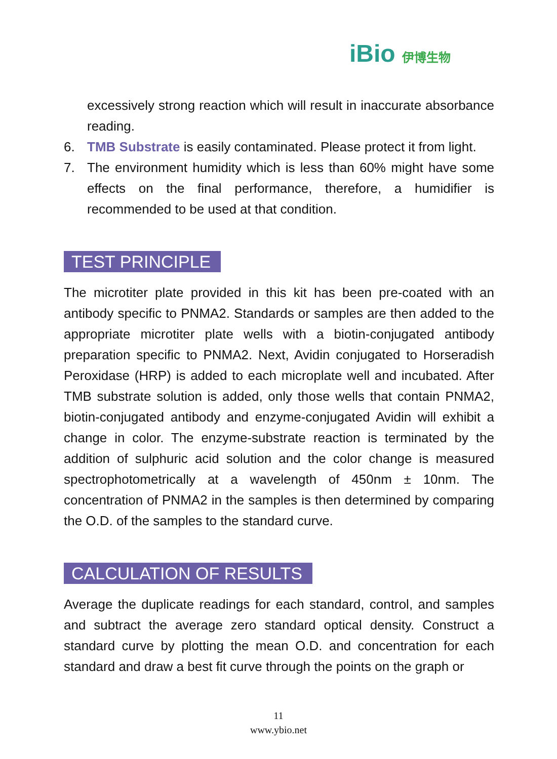iBio 伊博生物
excessively strong reaction which will result in inaccurate absorbance reading.
6. TMB Substrate is easily contaminated. Please protect it from light.
7. The environment humidity which is less than 60% might have some effects on the final performance, therefore, a humidifier is recommended to be used at that condition.
TEST PRINCIPLE
The microtiter plate provided in this kit has been pre-coated with an antibody specific to PNMA2. Standards or samples are then added to the appropriate microtiter plate wells with a biotin-conjugated antibody preparation specific to PNMA2. Next, Avidin conjugated to Horseradish Peroxidase (HRP) is added to each microplate well and incubated. After TMB substrate solution is added, only those wells that contain PNMA2, biotin-conjugated antibody and enzyme-conjugated Avidin will exhibit a change in color. The enzyme-substrate reaction is terminated by the addition of sulphuric acid solution and the color change is measured spectrophotometrically at a wavelength of 450nm ± 10nm. The concentration of PNMA2 in the samples is then determined by comparing the O.D. of the samples to the standard curve.
CALCULATION OF RESULTS
Average the duplicate readings for each standard, control, and samples and subtract the average zero standard optical density. Construct a standard curve by plotting the mean O.D. and concentration for each standard and draw a best fit curve through the points on the graph or
11
www.ybio.net